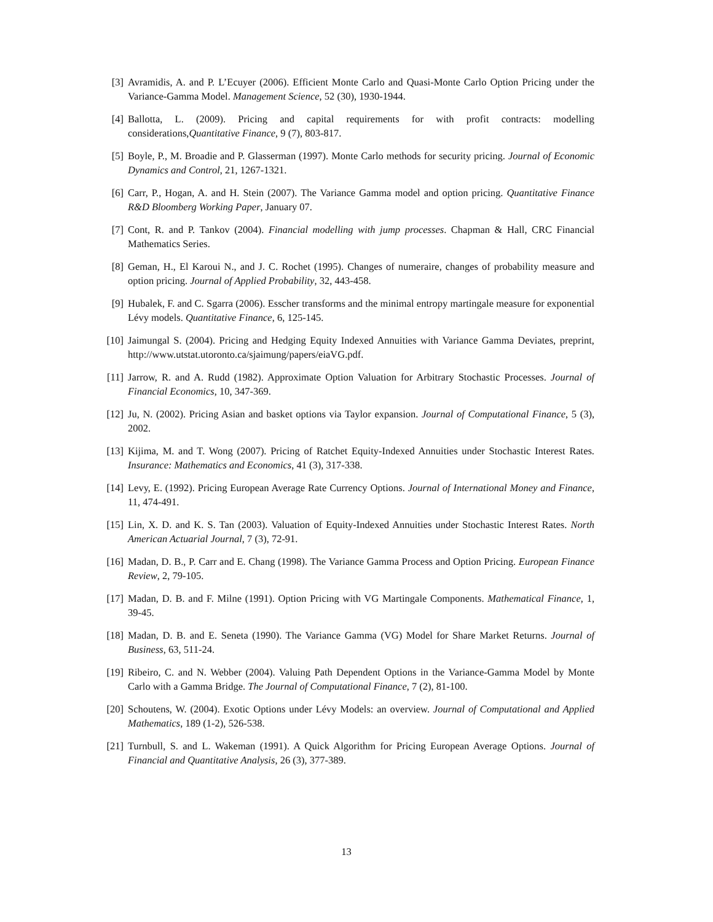[3] Avramidis, A. and P. L’Ecuyer (2006). Efficient Monte Carlo and Quasi-Monte Carlo Option Pricing under the Variance-Gamma Model. Management Science, 52 (30), 1930-1944.
[4] Ballotta, L. (2009). Pricing and capital requirements for with profit contracts: modelling considerations,Quantitative Finance, 9 (7), 803-817.
[5] Boyle, P., M. Broadie and P. Glasserman (1997). Monte Carlo methods for security pricing. Journal of Economic Dynamics and Control, 21, 1267-1321.
[6] Carr, P., Hogan, A. and H. Stein (2007). The Variance Gamma model and option pricing. Quantitative Finance R&D Bloomberg Working Paper, January 07.
[7] Cont, R. and P. Tankov (2004). Financial modelling with jump processes. Chapman & Hall, CRC Financial Mathematics Series.
[8] Geman, H., El Karoui N., and J. C. Rochet (1995). Changes of numeraire, changes of probability measure and option pricing. Journal of Applied Probability, 32, 443-458.
[9] Hubalek, F. and C. Sgarra (2006). Esscher transforms and the minimal entropy martingale measure for exponential Lévy models. Quantitative Finance, 6, 125-145.
[10] Jaimungal S. (2004). Pricing and Hedging Equity Indexed Annuities with Variance Gamma Deviates, preprint, http://www.utstat.utoronto.ca/sjaimung/papers/eiaVG.pdf.
[11] Jarrow, R. and A. Rudd (1982). Approximate Option Valuation for Arbitrary Stochastic Processes. Journal of Financial Economics, 10, 347-369.
[12] Ju, N. (2002). Pricing Asian and basket options via Taylor expansion. Journal of Computational Finance, 5 (3), 2002.
[13] Kijima, M. and T. Wong (2007). Pricing of Ratchet Equity-Indexed Annuities under Stochastic Interest Rates. Insurance: Mathematics and Economics, 41 (3), 317-338.
[14] Levy, E. (1992). Pricing European Average Rate Currency Options. Journal of International Money and Finance, 11, 474-491.
[15] Lin, X. D. and K. S. Tan (2003). Valuation of Equity-Indexed Annuities under Stochastic Interest Rates. North American Actuarial Journal, 7 (3), 72-91.
[16] Madan, D. B., P. Carr and E. Chang (1998). The Variance Gamma Process and Option Pricing. European Finance Review, 2, 79-105.
[17] Madan, D. B. and F. Milne (1991). Option Pricing with VG Martingale Components. Mathematical Finance, 1, 39-45.
[18] Madan, D. B. and E. Seneta (1990). The Variance Gamma (VG) Model for Share Market Returns. Journal of Business, 63, 511-24.
[19] Ribeiro, C. and N. Webber (2004). Valuing Path Dependent Options in the Variance-Gamma Model by Monte Carlo with a Gamma Bridge. The Journal of Computational Finance, 7 (2), 81-100.
[20] Schoutens, W. (2004). Exotic Options under Lévy Models: an overview. Journal of Computational and Applied Mathematics, 189 (1-2), 526-538.
[21] Turnbull, S. and L. Wakeman (1991). A Quick Algorithm for Pricing European Average Options. Journal of Financial and Quantitative Analysis, 26 (3), 377-389.
13